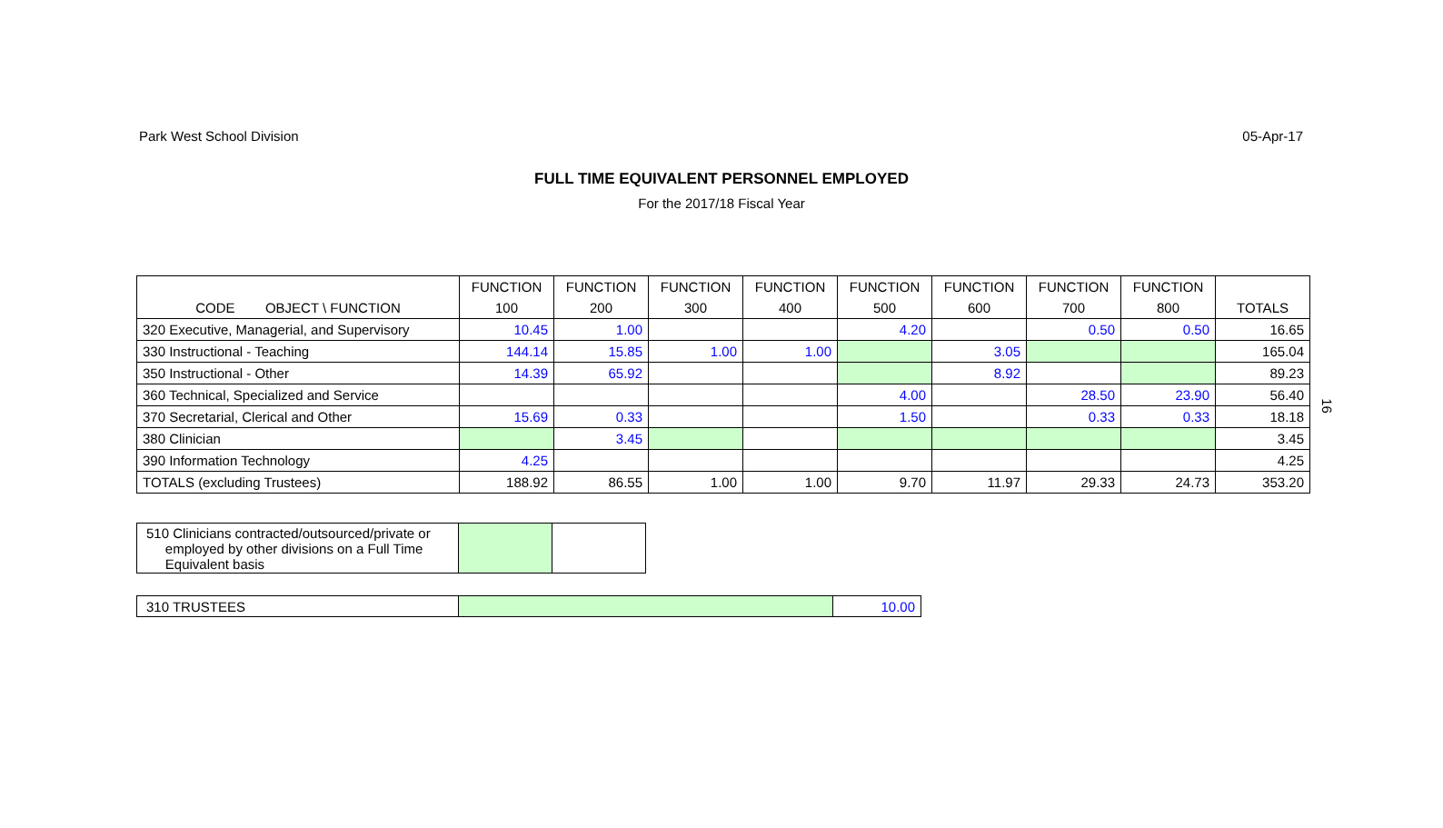Park West School Division 05-Apr-17
FULL TIME EQUIVALENT PERSONNEL EMPLOYED
For the 2017/18 Fiscal Year
| | FUNCTION | FUNCTION | FUNCTION | FUNCTION | FUNCTION | FUNCTION | FUNCTION | FUNCTION | |
| CODE OBJECT \ FUNCTION | 100 | 200 | 300 | 400 | 500 | 600 | 700 | 800 | TOTALS |
| 320 Executive, Managerial, and Supervisory | 10.45 | 1.00 | | | 4.20 | | 0.50 | 0.50 | 16.65 |
| 330 Instructional - Teaching | 144.14 | 15.85 | 1.00 | 1.00 | | 3.05 | | | 165.04 |
| 350 Instructional - Other | 14.39 | 65.92 | | | | 8.92 | | | 89.23 |
| 360 Technical, Specialized and Service | | | | | 4.00 | | 28.50 | 23.90 | 56.40 |
| 370 Secretarial, Clerical and Other | 15.69 | 0.33 | | | 1.50 | | 0.33 | 0.33 | 18.18 |
| 380 Clinician | | 3.45 | | | | | | | 3.45 |
| 390 Information Technology | 4.25 | | | | | | | | 4.25 |
| TOTALS (excluding Trustees) | 188.92 | 86.55 | 1.00 | 1.00 | 9.70 | 11.97 | 29.33 | 24.73 | 353.20 |
| 510 Clinicians contracted/outsourced/private or employed by other divisions on a Full Time Equivalent basis | | |
| 310 TRUSTEES | | 10.00 |
16